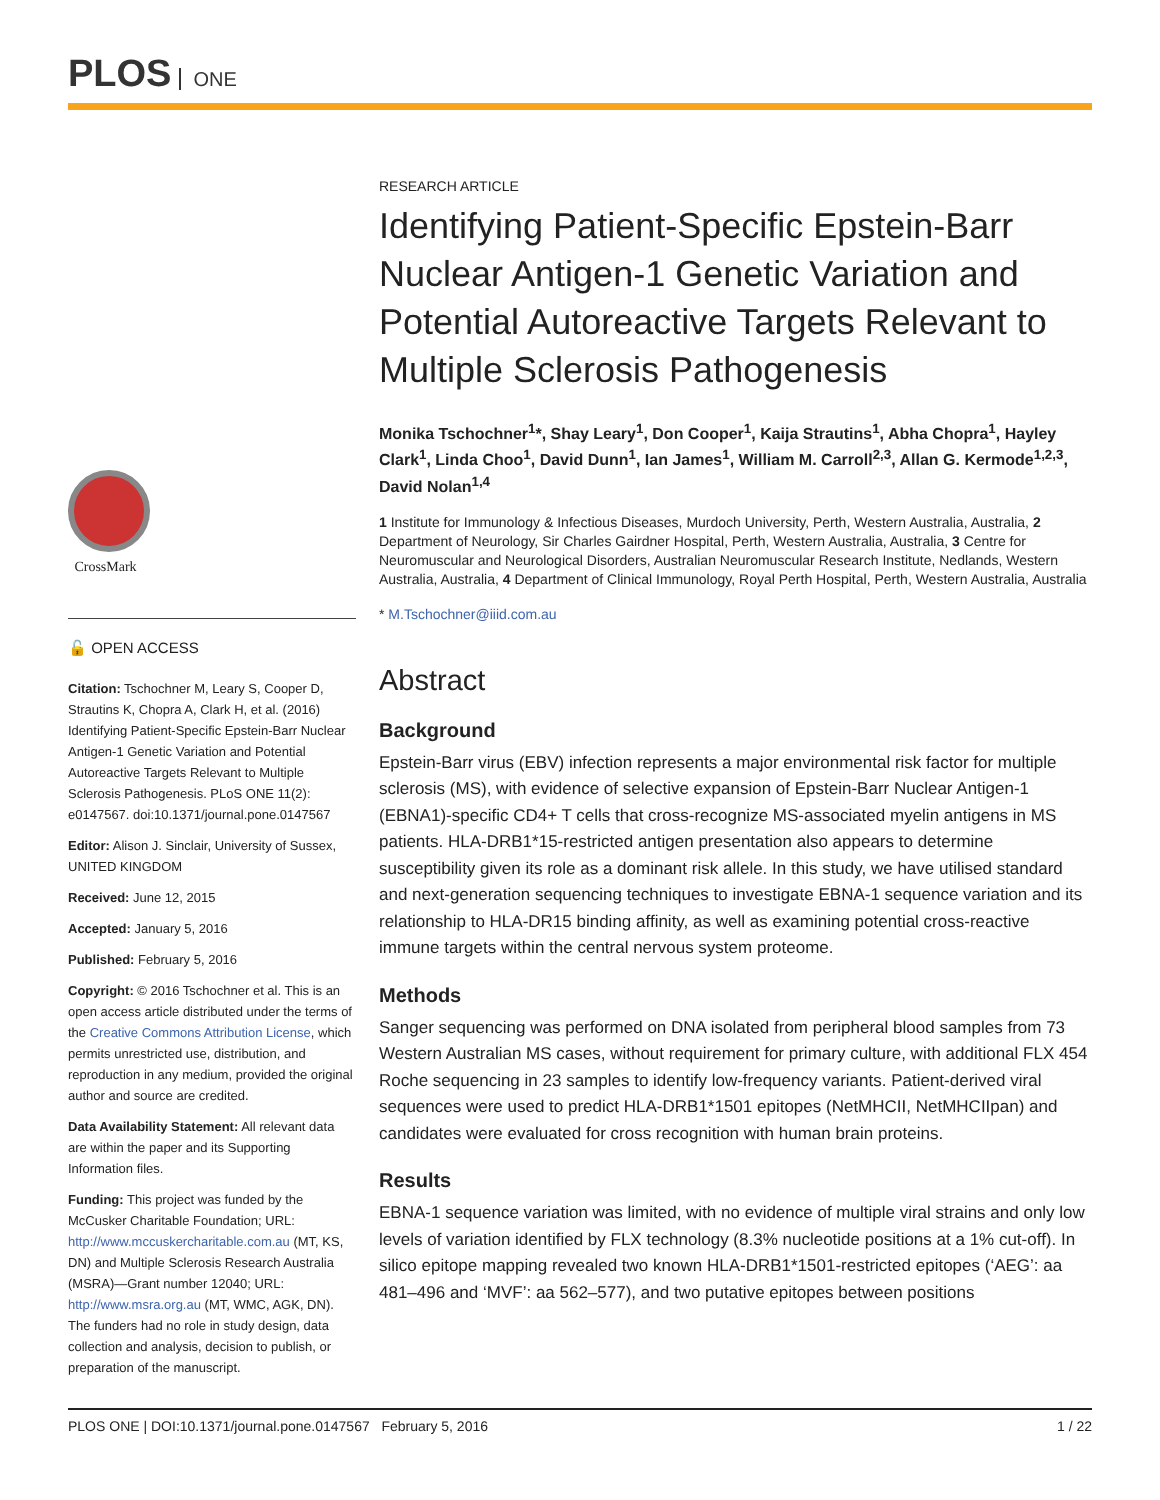PLOS ONE
CrossMark
🔓 OPEN ACCESS
Citation: Tschochner M, Leary S, Cooper D, Strautins K, Chopra A, Clark H, et al. (2016) Identifying Patient-Specific Epstein-Barr Nuclear Antigen-1 Genetic Variation and Potential Autoreactive Targets Relevant to Multiple Sclerosis Pathogenesis. PLoS ONE 11(2): e0147567. doi:10.1371/journal.pone.0147567
Editor: Alison J. Sinclair, University of Sussex, UNITED KINGDOM
Received: June 12, 2015
Accepted: January 5, 2016
Published: February 5, 2016
Copyright: © 2016 Tschochner et al. This is an open access article distributed under the terms of the Creative Commons Attribution License, which permits unrestricted use, distribution, and reproduction in any medium, provided the original author and source are credited.
Data Availability Statement: All relevant data are within the paper and its Supporting Information files.
Funding: This project was funded by the McCusker Charitable Foundation; URL: http://www.mccuskercharitable.com.au (MT, KS, DN) and Multiple Sclerosis Research Australia (MSRA)—Grant number 12040; URL: http://www.msra.org.au (MT, WMC, AGK, DN). The funders had no role in study design, data collection and analysis, decision to publish, or preparation of the manuscript.
RESEARCH ARTICLE
Identifying Patient-Specific Epstein-Barr Nuclear Antigen-1 Genetic Variation and Potential Autoreactive Targets Relevant to Multiple Sclerosis Pathogenesis
Monika Tschochner<sup>1</sup>*, Shay Leary<sup>1</sup>, Don Cooper<sup>1</sup>, Kaija Strautins<sup>1</sup>, Abha Chopra<sup>1</sup>, Hayley Clark<sup>1</sup>, Linda Choo<sup>1</sup>, David Dunn<sup>1</sup>, Ian James<sup>1</sup>, William M. Carroll<sup>2,3</sup>, Allan G. Kermode<sup>1,2,3</sup>, David Nolan<sup>1,4</sup>
1 Institute for Immunology & Infectious Diseases, Murdoch University, Perth, Western Australia, Australia, 2 Department of Neurology, Sir Charles Gairdner Hospital, Perth, Western Australia, Australia, 3 Centre for Neuromuscular and Neurological Disorders, Australian Neuromuscular Research Institute, Nedlands, Western Australia, Australia, 4 Department of Clinical Immunology, Royal Perth Hospital, Perth, Western Australia, Australia
* M.Tschochner@iiid.com.au
Abstract
Background
Epstein-Barr virus (EBV) infection represents a major environmental risk factor for multiple sclerosis (MS), with evidence of selective expansion of Epstein-Barr Nuclear Antigen-1 (EBNA1)-specific CD4+ T cells that cross-recognize MS-associated myelin antigens in MS patients. HLA-DRB1*15-restricted antigen presentation also appears to determine susceptibility given its role as a dominant risk allele. In this study, we have utilised standard and next-generation sequencing techniques to investigate EBNA-1 sequence variation and its relationship to HLA-DR15 binding affinity, as well as examining potential cross-reactive immune targets within the central nervous system proteome.
Methods
Sanger sequencing was performed on DNA isolated from peripheral blood samples from 73 Western Australian MS cases, without requirement for primary culture, with additional FLX 454 Roche sequencing in 23 samples to identify low-frequency variants. Patient-derived viral sequences were used to predict HLA-DRB1*1501 epitopes (NetMHCII, NetMHCIIpan) and candidates were evaluated for cross recognition with human brain proteins.
Results
EBNA-1 sequence variation was limited, with no evidence of multiple viral strains and only low levels of variation identified by FLX technology (8.3% nucleotide positions at a 1% cut-off). In silico epitope mapping revealed two known HLA-DRB1*1501-restricted epitopes (‘AEG’: aa 481–496 and ‘MVF’: aa 562–577), and two putative epitopes between positions
PLOS ONE | DOI:10.1371/journal.pone.0147567 February 5, 2016 1 / 22